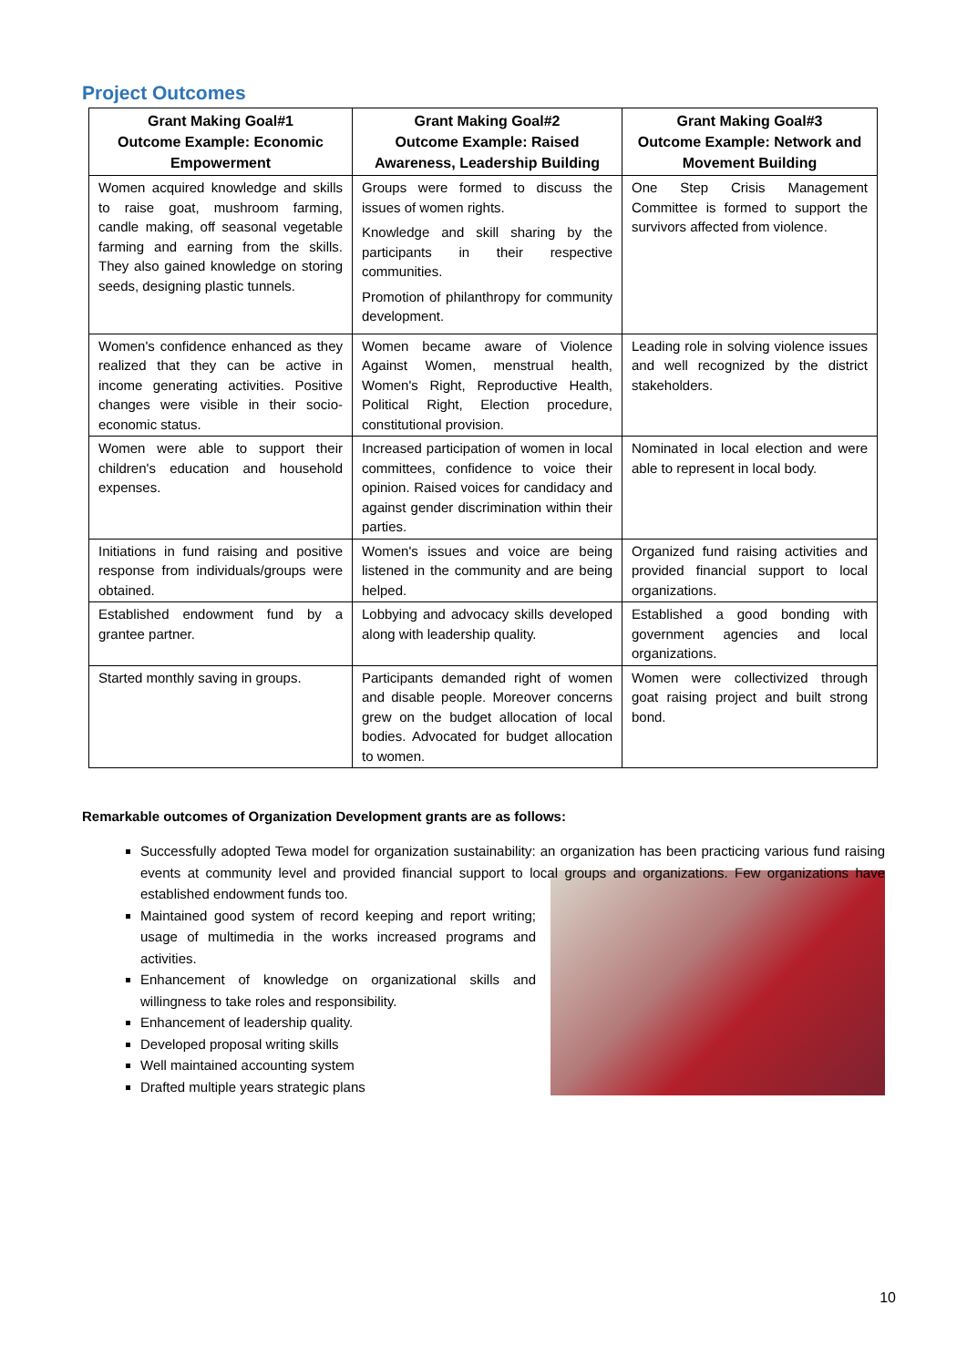Project Outcomes
| Grant Making Goal#1 Outcome Example: Economic Empowerment | Grant Making Goal#2 Outcome Example: Raised Awareness, Leadership Building | Grant Making Goal#3 Outcome Example: Network and Movement Building |
| --- | --- | --- |
| Women acquired knowledge and skills to raise goat, mushroom farming, candle making, off seasonal vegetable farming and earning from the skills. They also gained knowledge on storing seeds, designing plastic tunnels. | Groups were formed to discuss the issues of women rights. Knowledge and skill sharing by the participants in their respective communities. Promotion of philanthropy for community development. | One Step Crisis Management Committee is formed to support the survivors affected from violence. |
| Women's confidence enhanced as they realized that they can be active in income generating activities. Positive changes were visible in their socio-economic status. | Women became aware of Violence Against Women, menstrual health, Women's Right, Reproductive Health, Political Right, Election procedure, constitutional provision. | Leading role in solving violence issues and well recognized by the district stakeholders. |
| Women were able to support their children's education and household expenses. | Increased participation of women in local committees, confidence to voice their opinion. Raised voices for candidacy and against gender discrimination within their parties. | Nominated in local election and were able to represent in local body. |
| Initiations in fund raising and positive response from individuals/groups were obtained. | Women's issues and voice are being listened in the community and are being helped. | Organized fund raising activities and provided financial support to local organizations. |
| Established endowment fund by a grantee partner. | Lobbying and advocacy skills developed along with leadership quality. | Established a good bonding with government agencies and local organizations. |
| Started monthly saving in groups. | Participants demanded right of women and disable people. Moreover concerns grew on the budget allocation of local bodies. Advocated for budget allocation to women. | Women were collectivized through goat raising project and built strong bond. |
Remarkable outcomes of Organization Development grants are as follows:
Successfully adopted Tewa model for organization sustainability: an organization has been practicing various fund raising events at community level and provided financial support to local groups and organizations. Few organizations have established endowment funds too.
Maintained good system of record keeping and report writing; usage of multimedia in the works increased programs and activities.
Enhancement of knowledge on organizational skills and willingness to take roles and responsibility.
Enhancement of leadership quality.
Developed proposal writing skills
Well maintained accounting system
Drafted multiple years strategic plans
10